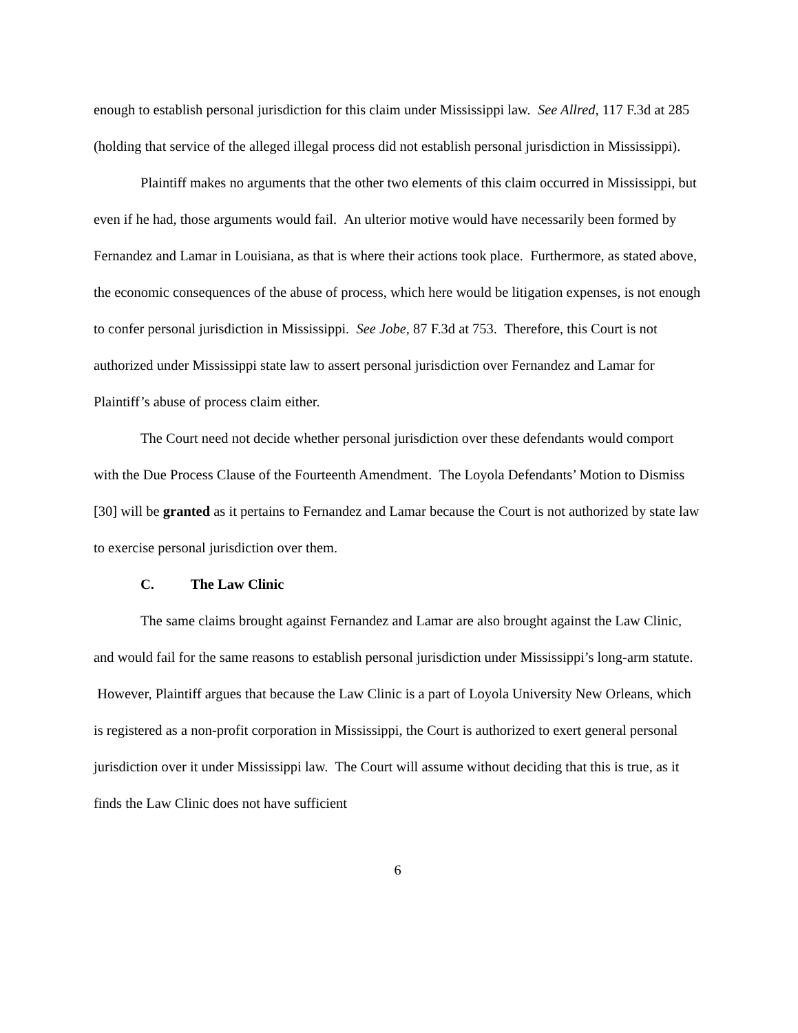enough to establish personal jurisdiction for this claim under Mississippi law. See Allred, 117 F.3d at 285 (holding that service of the alleged illegal process did not establish personal jurisdiction in Mississippi).
Plaintiff makes no arguments that the other two elements of this claim occurred in Mississippi, but even if he had, those arguments would fail. An ulterior motive would have necessarily been formed by Fernandez and Lamar in Louisiana, as that is where their actions took place. Furthermore, as stated above, the economic consequences of the abuse of process, which here would be litigation expenses, is not enough to confer personal jurisdiction in Mississippi. See Jobe, 87 F.3d at 753. Therefore, this Court is not authorized under Mississippi state law to assert personal jurisdiction over Fernandez and Lamar for Plaintiff’s abuse of process claim either.
The Court need not decide whether personal jurisdiction over these defendants would comport with the Due Process Clause of the Fourteenth Amendment. The Loyola Defendants’ Motion to Dismiss [30] will be granted as it pertains to Fernandez and Lamar because the Court is not authorized by state law to exercise personal jurisdiction over them.
C. The Law Clinic
The same claims brought against Fernandez and Lamar are also brought against the Law Clinic, and would fail for the same reasons to establish personal jurisdiction under Mississippi’s long-arm statute. However, Plaintiff argues that because the Law Clinic is a part of Loyola University New Orleans, which is registered as a non-profit corporation in Mississippi, the Court is authorized to exert general personal jurisdiction over it under Mississippi law. The Court will assume without deciding that this is true, as it finds the Law Clinic does not have sufficient
6